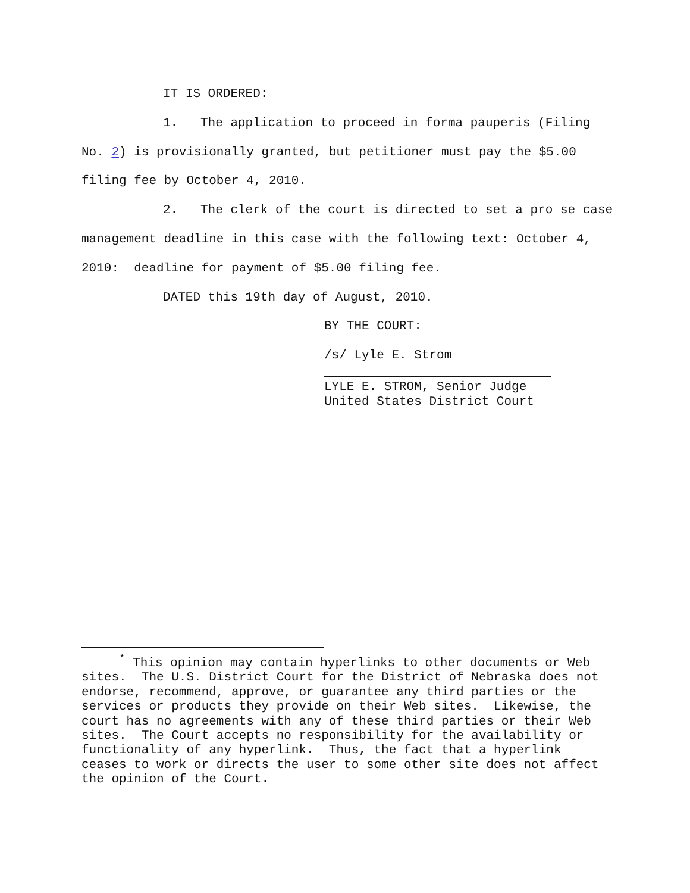IT IS ORDERED:
1. The application to proceed in forma pauperis (Filing No. 2) is provisionally granted, but petitioner must pay the $5.00 filing fee by October 4, 2010.
2. The clerk of the court is directed to set a pro se case management deadline in this case with the following text: October 4, 2010: deadline for payment of $5.00 filing fee.
DATED this 19th day of August, 2010.
BY THE COURT:
/s/ Lyle E. Strom
LYLE E. STROM, Senior Judge
United States District Court
<sup>*</sup> This opinion may contain hyperlinks to other documents or Web sites. The U.S. District Court for the District of Nebraska does not endorse, recommend, approve, or guarantee any third parties or the services or products they provide on their Web sites. Likewise, the court has no agreements with any of these third parties or their Web sites. The Court accepts no responsibility for the availability or functionality of any hyperlink. Thus, the fact that a hyperlink ceases to work or directs the user to some other site does not affect the opinion of the Court.